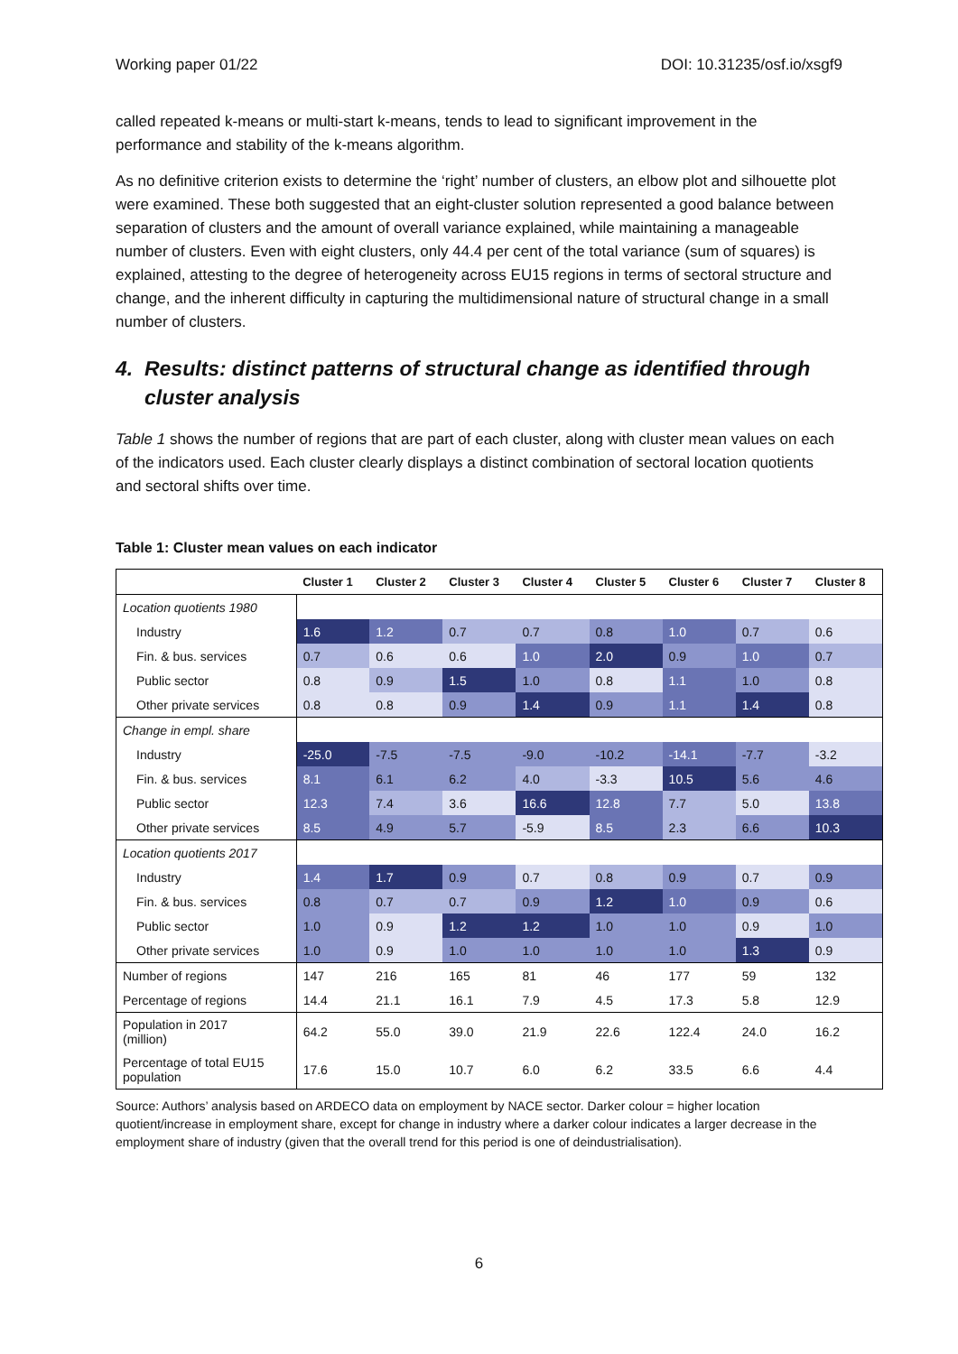Working paper 01/22 DOI: 10.31235/osf.io/xsgf9
called repeated k-means or multi-start k-means, tends to lead to significant improvement in the performance and stability of the k-means algorithm.
As no definitive criterion exists to determine the ‘right’ number of clusters, an elbow plot and silhouette plot were examined. These both suggested that an eight-cluster solution represented a good balance between separation of clusters and the amount of overall variance explained, while maintaining a manageable number of clusters. Even with eight clusters, only 44.4 per cent of the total variance (sum of squares) is explained, attesting to the degree of heterogeneity across EU15 regions in terms of sectoral structure and change, and the inherent difficulty in capturing the multidimensional nature of structural change in a small number of clusters.
4. Results: distinct patterns of structural change as identified through cluster analysis
Table 1 shows the number of regions that are part of each cluster, along with cluster mean values on each of the indicators used. Each cluster clearly displays a distinct combination of sectoral location quotients and sectoral shifts over time.
Table 1: Cluster mean values on each indicator
| | Cluster 1 | Cluster 2 | Cluster 3 | Cluster 4 | Cluster 5 | Cluster 6 | Cluster 7 | Cluster 8 |
| --- | --- | --- | --- | --- | --- | --- | --- | --- |
| Location quotients 1980 | | | | | | | | |
| Industry | 1.6 | 1.2 | 0.7 | 0.7 | 0.8 | 1.0 | 0.7 | 0.6 |
| Fin. & bus. services | 0.7 | 0.6 | 0.6 | 1.0 | 2.0 | 0.9 | 1.0 | 0.7 |
| Public sector | 0.8 | 0.9 | 1.5 | 1.0 | 0.8 | 1.1 | 1.0 | 0.8 |
| Other private services | 0.8 | 0.8 | 0.9 | 1.4 | 0.9 | 1.1 | 1.4 | 0.8 |
| Change in empl. share | | | | | | | | |
| Industry | -25.0 | -7.5 | -7.5 | -9.0 | -10.2 | -14.1 | -7.7 | -3.2 |
| Fin. & bus. services | 8.1 | 6.1 | 6.2 | 4.0 | -3.3 | 10.5 | 5.6 | 4.6 |
| Public sector | 12.3 | 7.4 | 3.6 | 16.6 | 12.8 | 7.7 | 5.0 | 13.8 |
| Other private services | 8.5 | 4.9 | 5.7 | -5.9 | 8.5 | 2.3 | 6.6 | 10.3 |
| Location quotients 2017 | | | | | | | | |
| Industry | 1.4 | 1.7 | 0.9 | 0.7 | 0.8 | 0.9 | 0.7 | 0.9 |
| Fin. & bus. services | 0.8 | 0.7 | 0.7 | 0.9 | 1.2 | 1.0 | 0.9 | 0.6 |
| Public sector | 1.0 | 0.9 | 1.2 | 1.2 | 1.0 | 1.0 | 0.9 | 1.0 |
| Other private services | 1.0 | 0.9 | 1.0 | 1.0 | 1.0 | 1.0 | 1.3 | 0.9 |
| Number of regions | 147 | 216 | 165 | 81 | 46 | 177 | 59 | 132 |
| Percentage of regions | 14.4 | 21.1 | 16.1 | 7.9 | 4.5 | 17.3 | 5.8 | 12.9 |
| Population in 2017 (million) | 64.2 | 55.0 | 39.0 | 21.9 | 22.6 | 122.4 | 24.0 | 16.2 |
| Percentage of total EU15 population | 17.6 | 15.0 | 10.7 | 6.0 | 6.2 | 33.5 | 6.6 | 4.4 |
Source: Authors’ analysis based on ARDECO data on employment by NACE sector. Darker colour = higher location quotient/increase in employment share, except for change in industry where a darker colour indicates a larger decrease in the employment share of industry (given that the overall trend for this period is one of deindustrialisation).
6